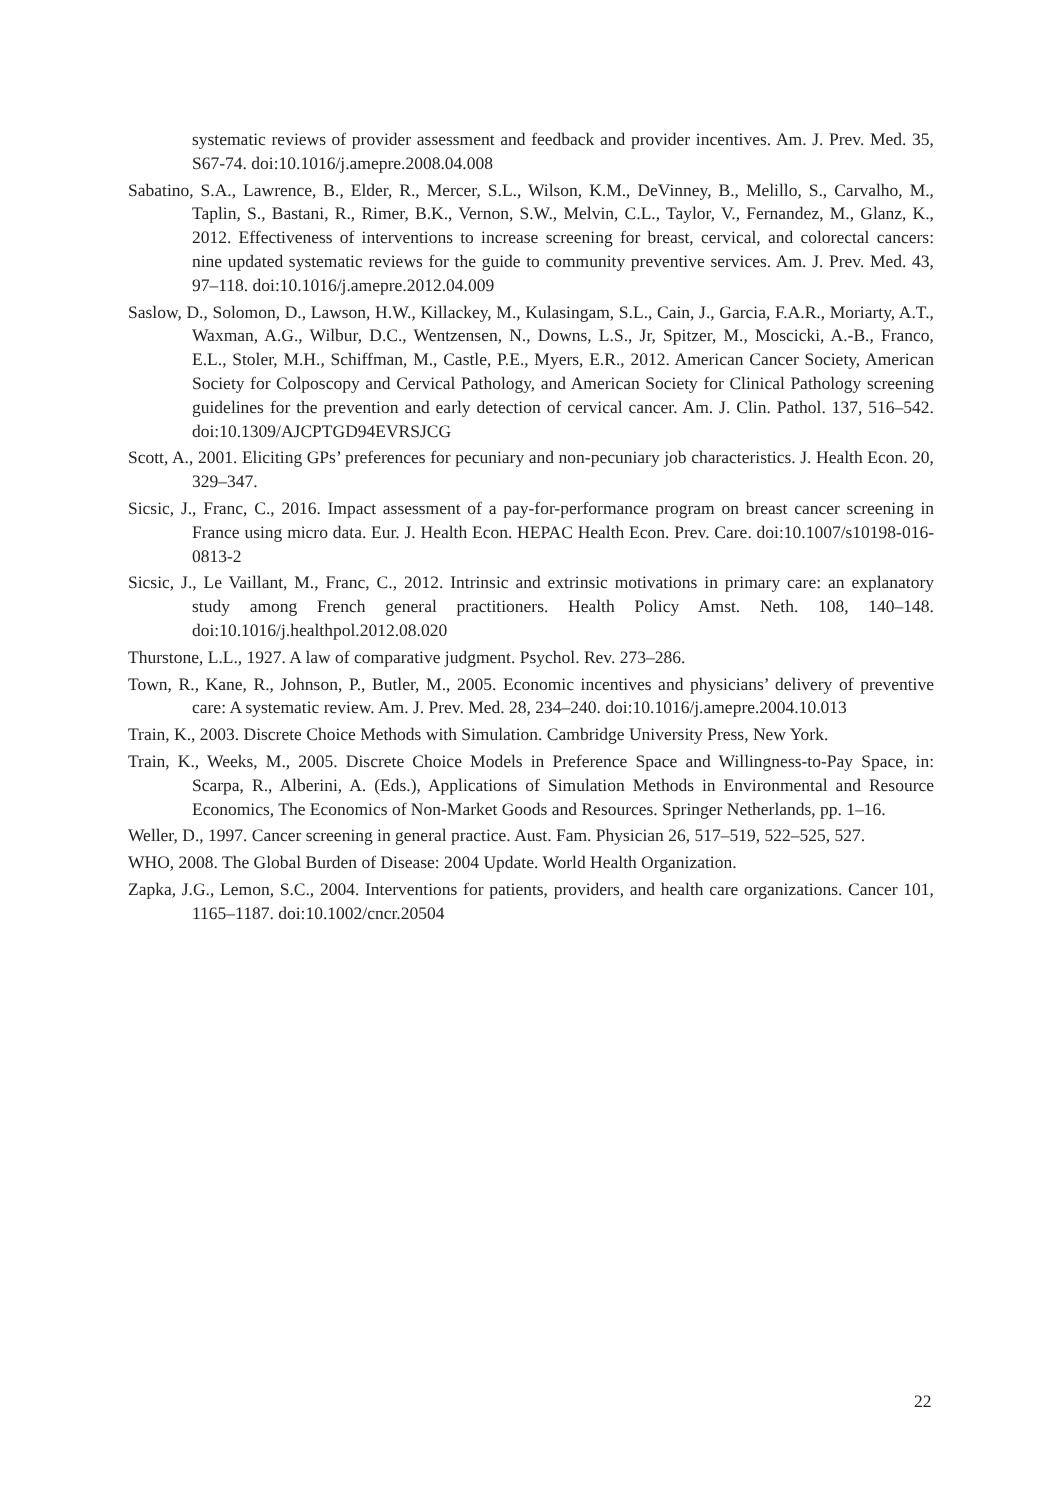systematic reviews of provider assessment and feedback and provider incentives. Am. J. Prev. Med. 35, S67-74. doi:10.1016/j.amepre.2008.04.008
Sabatino, S.A., Lawrence, B., Elder, R., Mercer, S.L., Wilson, K.M., DeVinney, B., Melillo, S., Carvalho, M., Taplin, S., Bastani, R., Rimer, B.K., Vernon, S.W., Melvin, C.L., Taylor, V., Fernandez, M., Glanz, K., 2012. Effectiveness of interventions to increase screening for breast, cervical, and colorectal cancers: nine updated systematic reviews for the guide to community preventive services. Am. J. Prev. Med. 43, 97–118. doi:10.1016/j.amepre.2012.04.009
Saslow, D., Solomon, D., Lawson, H.W., Killackey, M., Kulasingam, S.L., Cain, J., Garcia, F.A.R., Moriarty, A.T., Waxman, A.G., Wilbur, D.C., Wentzensen, N., Downs, L.S., Jr, Spitzer, M., Moscicki, A.-B., Franco, E.L., Stoler, M.H., Schiffman, M., Castle, P.E., Myers, E.R., 2012. American Cancer Society, American Society for Colposcopy and Cervical Pathology, and American Society for Clinical Pathology screening guidelines for the prevention and early detection of cervical cancer. Am. J. Clin. Pathol. 137, 516–542. doi:10.1309/AJCPTGD94EVRSJCG
Scott, A., 2001. Eliciting GPs’ preferences for pecuniary and non-pecuniary job characteristics. J. Health Econ. 20, 329–347.
Sicsic, J., Franc, C., 2016. Impact assessment of a pay-for-performance program on breast cancer screening in France using micro data. Eur. J. Health Econ. HEPAC Health Econ. Prev. Care. doi:10.1007/s10198-016-0813-2
Sicsic, J., Le Vaillant, M., Franc, C., 2012. Intrinsic and extrinsic motivations in primary care: an explanatory study among French general practitioners. Health Policy Amst. Neth. 108, 140–148. doi:10.1016/j.healthpol.2012.08.020
Thurstone, L.L., 1927. A law of comparative judgment. Psychol. Rev. 273–286.
Town, R., Kane, R., Johnson, P., Butler, M., 2005. Economic incentives and physicians’ delivery of preventive care: A systematic review. Am. J. Prev. Med. 28, 234–240. doi:10.1016/j.amepre.2004.10.013
Train, K., 2003. Discrete Choice Methods with Simulation. Cambridge University Press, New York.
Train, K., Weeks, M., 2005. Discrete Choice Models in Preference Space and Willingness-to-Pay Space, in: Scarpa, R., Alberini, A. (Eds.), Applications of Simulation Methods in Environmental and Resource Economics, The Economics of Non-Market Goods and Resources. Springer Netherlands, pp. 1–16.
Weller, D., 1997. Cancer screening in general practice. Aust. Fam. Physician 26, 517–519, 522–525, 527.
WHO, 2008. The Global Burden of Disease: 2004 Update. World Health Organization.
Zapka, J.G., Lemon, S.C., 2004. Interventions for patients, providers, and health care organizations. Cancer 101, 1165–1187. doi:10.1002/cncr.20504
22